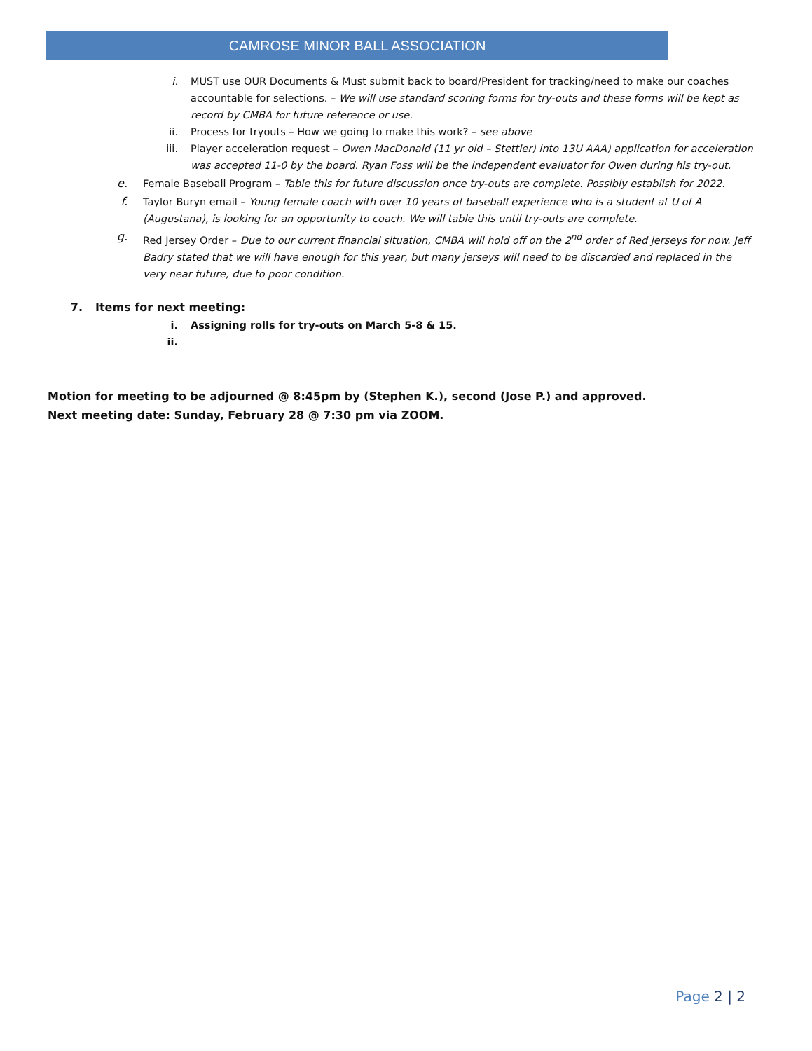CAMROSE MINOR BALL ASSOCIATION
i. MUST use OUR Documents & Must submit back to board/President for tracking/need to make our coaches accountable for selections. – We will use standard scoring forms for try-outs and these forms will be kept as record by CMBA for future reference or use.
ii. Process for tryouts – How we going to make this work? – see above
iii. Player acceleration request – Owen MacDonald (11 yr old – Stettler) into 13U AAA) application for acceleration was accepted 11-0 by the board. Ryan Foss will be the independent evaluator for Owen during his try-out.
e. Female Baseball Program – Table this for future discussion once try-outs are complete. Possibly establish for 2022.
f. Taylor Buryn email – Young female coach with over 10 years of baseball experience who is a student at U of A (Augustana), is looking for an opportunity to coach. We will table this until try-outs are complete.
g. Red Jersey Order – Due to our current financial situation, CMBA will hold off on the 2<sup>nd</sup> order of Red jerseys for now. Jeff Badry stated that we will have enough for this year, but many jerseys will need to be discarded and replaced in the very near future, due to poor condition.
7. Items for next meeting:
i. Assigning rolls for try-outs on March 5-8 & 15.
ii.
Motion for meeting to be adjourned @ 8:45pm by (Stephen K.), second (Jose P.) and approved.
Next meeting date: Sunday, February 28 @ 7:30 pm via ZOOM.
Page 2 | 2